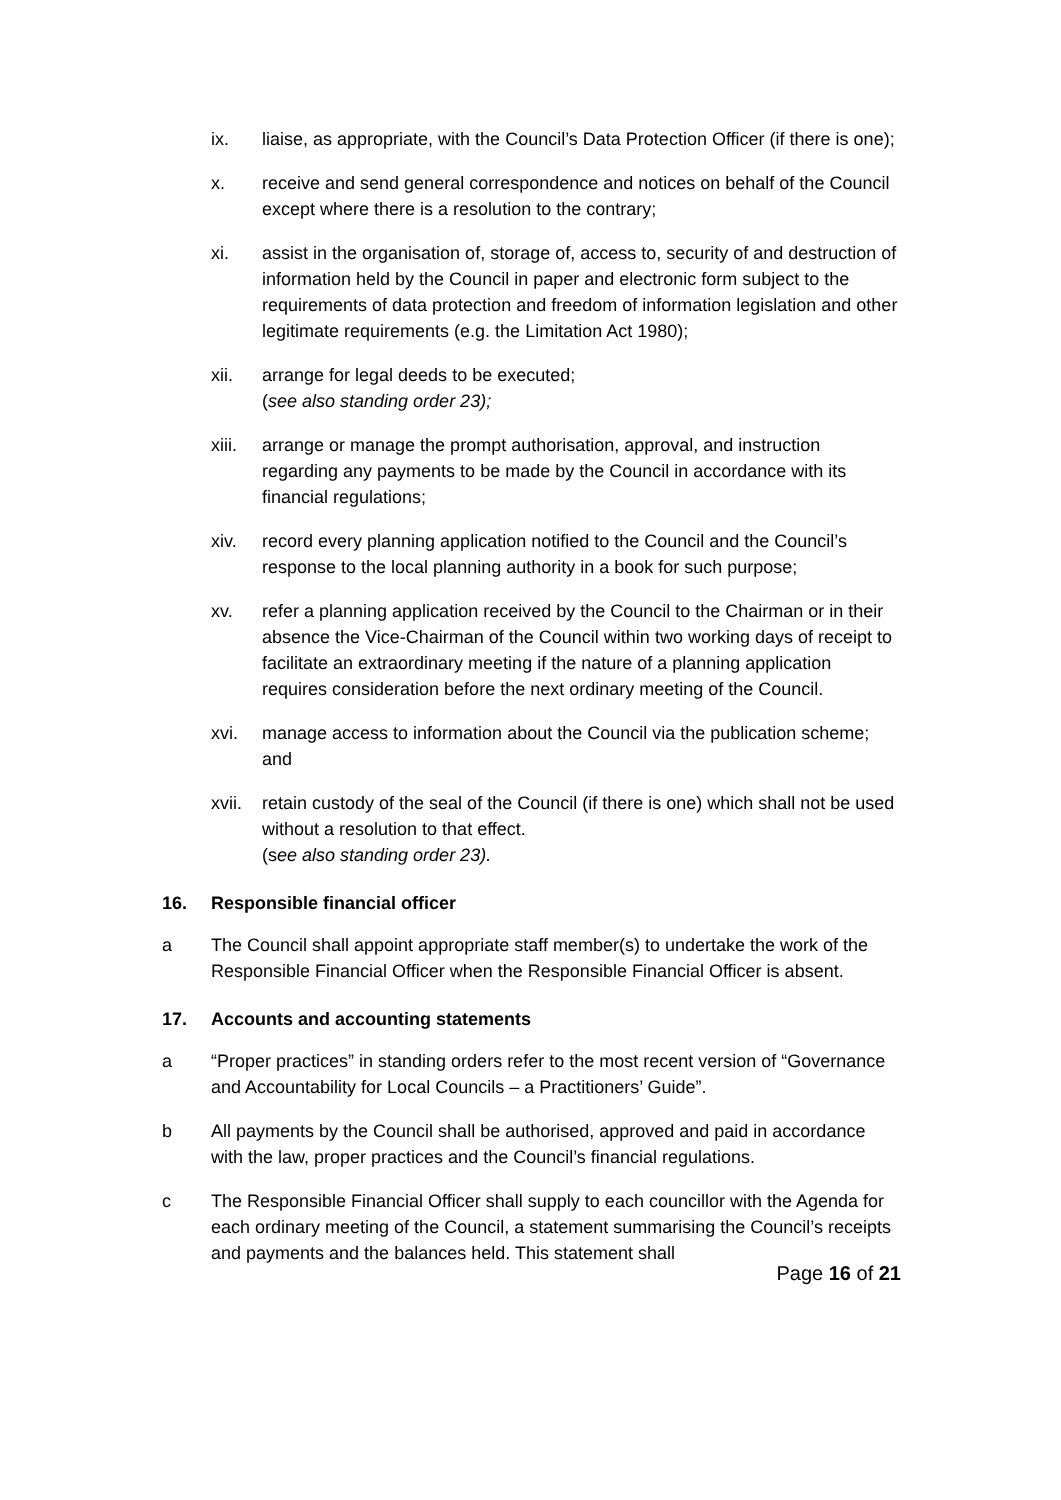ix. liaise, as appropriate, with the Council’s Data Protection Officer (if there is one);
x. receive and send general correspondence and notices on behalf of the Council except where there is a resolution to the contrary;
xi. assist in the organisation of, storage of, access to, security of and destruction of information held by the Council in paper and electronic form subject to the requirements of data protection and freedom of information legislation and other legitimate requirements (e.g. the Limitation Act 1980);
xii. arrange for legal deeds to be executed;
(see also standing order 23);
xiii.
arrange or manage the prompt authorisation, approval, and instruction regarding any payments to be made by the Council in accordance with its financial regulations;
xiv. record every planning application notified to the Council and the Council’s response to the local planning authority in a book for such purpose;
xv. refer a planning application received by the Council to the Chairman or in their absence the Vice-Chairman of the Council within two working days of receipt to facilitate an extraordinary meeting if the nature of a planning application requires consideration before the next ordinary meeting of the Council.
xvi. manage access to information about the Council via the publication scheme; and
xvii.
retain custody of the seal of the Council (if there is one) which shall not be used without a resolution to that effect.
(see also standing order 23).
16. Responsible financial officer
a The Council shall appoint appropriate staff member(s) to undertake the work of the Responsible Financial Officer when the Responsible Financial Officer is absent.
17. Accounts and accounting statements
a “Proper practices” in standing orders refer to the most recent version of “Governance and Accountability for Local Councils – a Practitioners’ Guide”.
b All payments by the Council shall be authorised, approved and paid in accordance with the law, proper practices and the Council’s financial regulations.
c The Responsible Financial Officer shall supply to each councillor with the Agenda for each ordinary meeting of the Council, a statement summarising the Council’s receipts and payments and the balances held. This statement shall
Page 16 of 21